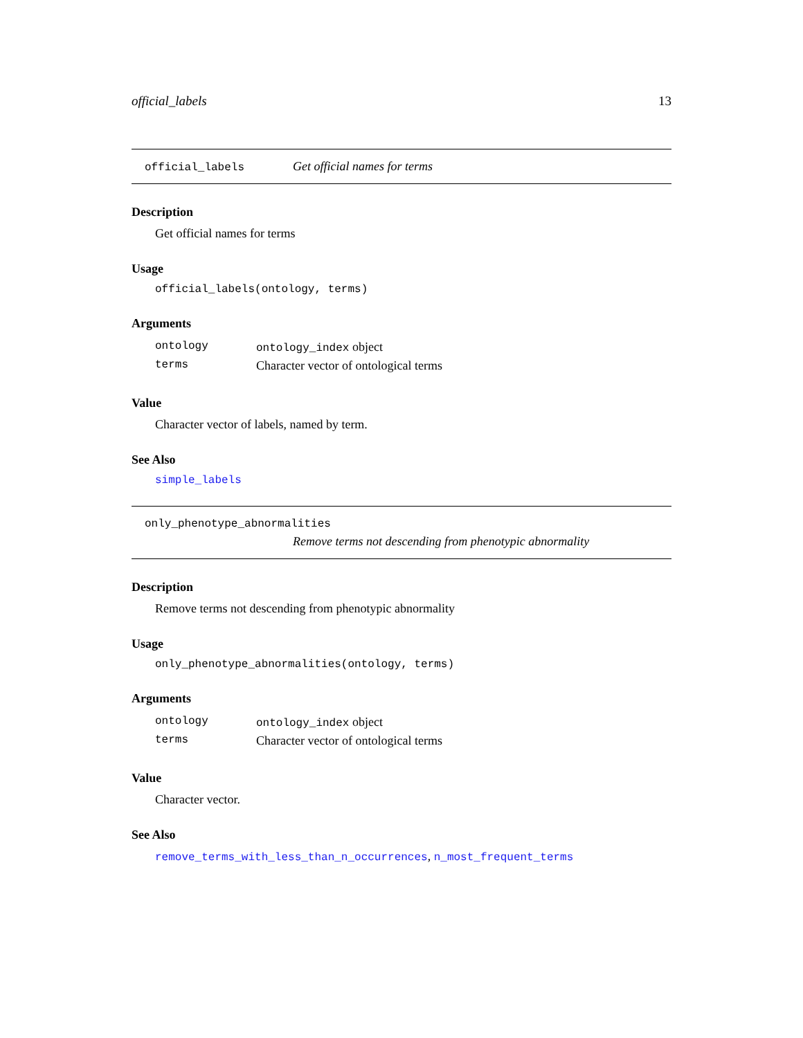official_labels 13
official_labels Get official names for terms
Description
Get official names for terms
Usage
official_labels(ontology, terms)
Arguments
| ontology | ontology_index object |
| terms | Character vector of ontological terms |
Value
Character vector of labels, named by term.
See Also
simple_labels
only_phenotype_abnormalities
Remove terms not descending from phenotypic abnormality
Description
Remove terms not descending from phenotypic abnormality
Usage
only_phenotype_abnormalities(ontology, terms)
Arguments
| ontology | ontology_index object |
| terms | Character vector of ontological terms |
Value
Character vector.
See Also
remove_terms_with_less_than_n_occurrences, n_most_frequent_terms